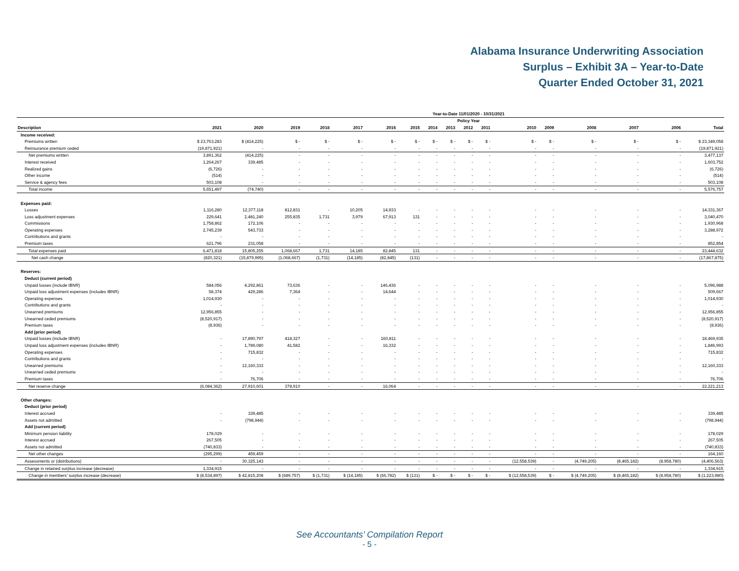Alabama Insurance Underwriting Association
Surplus – Exhibit 3A – Year-to-Date
Quarter Ended October 31, 2021
| Year-to-Date 11/01/2020 - 10/31/2021 | | | | | | | | | | | | | | | | | |
| --- | --- | --- | --- | --- | --- | --- | --- | --- | --- | --- | --- | --- | --- | --- | --- | --- | --- |
| Policy Year | | | | | | | | | | | | | | | | | |
| Description | 2021 | 2020 | 2019 | 2018 | 2017 | 2016 | 2015 | 2014 | 2013 | 2012 | 2011 | 2010 | 2009 | 2008 | 2007 | 2006 | Total |
| Income received: | | | | | | | | | | | | | | | | | |
| Premiums written | $ 23,763,283 | $ (414,225) | $ - | $ - | $ - | $ - | $ - | $ - | $ - | $ - | $ - | $ - | $ - | $ - | $ - | $ - | $ 23,349,058 |
| Reinsurance premium ceded | (19,871,921) | - | - | - | - | - | - | - | - | - | - | - | - | - | - | - | (19,871,921) |
| Net premiums written | 3,891,362 | (414,225) | - | - | - | - | - | - | - | - | - | - | - | - | - | - | 3,477,137 |
| Interest received | 1,264,267 | 339,485 | - | - | - | - | - | - | - | - | - | - | - | - | - | - | 1,603,752 |
| Realized gains | (6,726) | - | - | - | - | - | - | - | - | - | - | - | - | - | - | - | (6,726) |
| Other income | (514) | - | - | - | - | - | - | - | - | - | - | - | - | - | - | - | (514) |
| Service & agency fees | 503,108 | - | - | - | - | - | - | - | - | - | - | - | - | - | - | - | 503,108 |
| Total income | 5,651,497 | (74,740) | - | - | - | - | - | - | - | - | - | - | - | - | - | - | 5,576,757 |
| Expenses paid: | | | | | | | | | | | | | | | | | |
| Losses | 1,116,280 | 12,377,118 | 812,831 | - | 10,205 | 14,933 | - | - | - | - | - | - | - | - | - | - | 14,331,367 |
| Loss adjustment expenses | 229,641 | 2,481,240 | 255,835 | 1,731 | 3,979 | 67,913 | 131 | - | - | - | - | - | - | - | - | - | 3,040,470 |
| Commissions | 1,758,862 | 172,106 | - | - | - | - | - | - | - | - | - | - | - | - | - | - | 1,930,968 |
| Operating expenses | 2,745,239 | 543,733 | - | - | - | - | - | - | - | - | - | - | - | - | - | - | 3,288,972 |
| Contributions and grants | - | - | - | - | - | - | - | - | - | - | - | - | - | - | - | - | - |
| Premium taxes | 621,796 | 231,058 | - | - | - | - | - | - | - | - | - | - | - | - | - | - | 852,854 |
| Total expenses paid | 6,471,818 | 15,805,255 | 1,068,667 | 1,731 | 14,185 | 82,845 | 131 | - | - | - | - | - | - | - | - | - | 23,444,632 |
| Net cash change | (820,321) | (15,879,995) | (1,068,667) | (1,731) | (14,185) | (82,845) | (131) | - | - | - | - | - | - | - | - | - | (17,867,875) |
| Reserves: | | | | | | | | | | | | | | | | | |
| Deduct (current period) | | | | | | | | | | | | | | | | | |
| Unpaid losses (include IBNR) | 584,056 | 4,292,861 | 73,636 | - | - | 146,436 | - | - | - | - | - | - | - | - | - | - | 5,096,988 |
| Unpaid loss adjustment expenses (includes IBNR) | 58,374 | 429,286 | 7,364 | - | - | 14,644 | - | - | - | - | - | - | - | - | - | - | 509,667 |
| Operating expenses | 1,014,930 | - | - | - | - | - | - | - | - | - | - | - | - | - | - | - | 1,014,930 |
| Contributions and grants | - | - | - | - | - | - | - | - | - | - | - | - | - | - | - | - | - |
| Unearned premiums | 12,956,855 | - | - | - | - | - | - | - | - | - | - | - | - | - | - | - | 12,956,855 |
| Unearned ceded premiums | (8,520,917) | - | - | - | - | - | - | - | - | - | - | - | - | - | - | - | (8,520,917) |
| Premium taxes | (8,936) | - | - | - | - | - | - | - | - | - | - | - | - | - | - | - | (8,936) |
| Add (prior period) | | | | | | | | | | | | | | | | | |
| Unpaid losses (include IBNR) | - | 17,890,797 | 418,327 | - | - | 160,811 | - | - | - | - | - | - | - | - | - | - | 18,469,935 |
| Unpaid loss adjustment expenses (includes IBNR) | - | 1,789,080 | 41,582 | - | - | 16,332 | - | - | - | - | - | - | - | - | - | - | 1,846,993 |
| Operating expenses | - | 715,832 | - | - | - | - | - | - | - | - | - | - | - | - | - | - | 715,832 |
| Contributions and grants | - | - | - | - | - | - | - | - | - | - | - | - | - | - | - | - | - |
| Unearned premiums | - | 12,160,333 | - | - | - | - | - | - | - | - | - | - | - | - | - | - | 12,160,333 |
| Unearned ceded premiums | - | - | - | - | - | - | - | - | - | - | - | - | - | - | - | - | - |
| Premium taxes | - | 76,706 | - | - | - | - | - | - | - | - | - | - | - | - | - | - | 76,706 |
| Net reserve change | (6,084,362) | 27,910,601 | 378,910 | - | - | 16,064 | - | - | - | - | - | - | - | - | - | - | 22,221,213 |
| Other changes: | | | | | | | | | | | | | | | | | |
| Deduct (prior period) | | | | | | | | | | | | | | | | | |
| Interest accrued | - | 339,485 | - | - | - | - | - | - | - | - | - | - | - | - | - | - | 339,485 |
| Assets not admitted | - | (798,944) | - | - | - | - | - | - | - | - | - | - | - | - | - | - | (798,944) |
| Add (current period) | | | | | | | | | | | | | | | | | |
| Minimum pension liability | 178,029 | - | - | - | - | - | - | - | - | - | - | - | - | - | - | - | 178,029 |
| Interest accrued | 267,505 | - | - | - | - | - | - | - | - | - | - | - | - | - | - | - | 267,505 |
| Assets not admitted | (740,833) | - | - | - | - | - | - | - | - | - | - | - | - | - | - | - | (740,833) |
| Net other changes | (295,299) | 459,459 | - | - | - | - | - | - | - | - | - | - | - | - | - | - | 164,160 |
| Assessments or (distributions) | - | 30,325,143 | - | - | - | - | - | - | - | - | - | (12,558,539) | - | (4,749,205) | (8,465,182) | (8,958,780) | (4,406,563) |
| Change in retained surplus increase (decrease) | 1,334,915 | - | - | - | - | - | - | - | - | - | - | - | - | - | - | - | 1,334,915 |
| Change in members' surplus increase (decrease) | $ (8,534,897) | $ 42,815,208 | $ (689,757) | $ (1,731) | $ (14,185) | $ (66,782) | $ (131) | $ - | $ - | $ - | $ - | $ (12,558,539) | $ - | $ (4,749,205) | $ (8,465,182) | $ (8,958,780) | $ (1,223,980) |
See Accountants’ Compilation Report
- 5 -